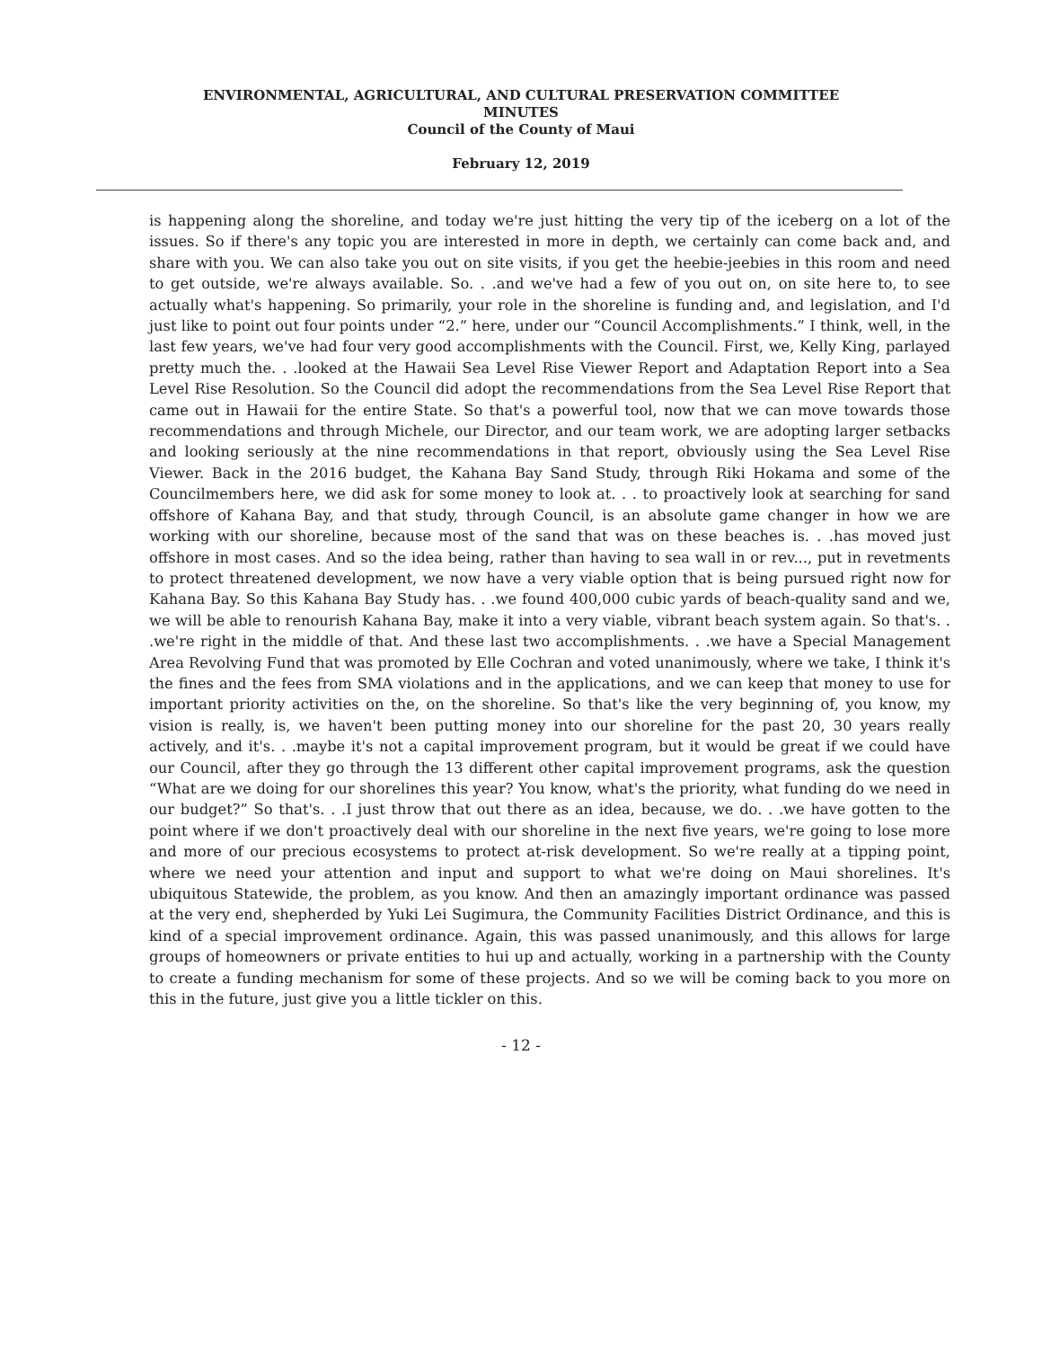ENVIRONMENTAL, AGRICULTURAL, AND CULTURAL PRESERVATION COMMITTEE
MINUTES
Council of the County of Maui
February 12, 2019
is happening along the shoreline, and today we're just hitting the very tip of the iceberg on a lot of the issues. So if there's any topic you are interested in more in depth, we certainly can come back and, and share with you. We can also take you out on site visits, if you get the heebie-jeebies in this room and need to get outside, we're always available. So. . .and we've had a few of you out on, on site here to, to see actually what's happening. So primarily, your role in the shoreline is funding and, and legislation, and I'd just like to point out four points under “2.” here, under our “Council Accomplishments.” I think, well, in the last few years, we've had four very good accomplishments with the Council. First, we, Kelly King, parlayed pretty much the. . .looked at the Hawaii Sea Level Rise Viewer Report and Adaptation Report into a Sea Level Rise Resolution. So the Council did adopt the recommendations from the Sea Level Rise Report that came out in Hawaii for the entire State. So that's a powerful tool, now that we can move towards those recommendations and through Michele, our Director, and our team work, we are adopting larger setbacks and looking seriously at the nine recommendations in that report, obviously using the Sea Level Rise Viewer. Back in the 2016 budget, the Kahana Bay Sand Study, through Riki Hokama and some of the Councilmembers here, we did ask for some money to look at. . . to proactively look at searching for sand offshore of Kahana Bay, and that study, through Council, is an absolute game changer in how we are working with our shoreline, because most of the sand that was on these beaches is. . .has moved just offshore in most cases. And so the idea being, rather than having to sea wall in or rev..., put in revetments to protect threatened development, we now have a very viable option that is being pursued right now for Kahana Bay. So this Kahana Bay Study has. . .we found 400,000 cubic yards of beach-quality sand and we, we will be able to renourish Kahana Bay, make it into a very viable, vibrant beach system again. So that's. . .we're right in the middle of that. And these last two accomplishments. . .we have a Special Management Area Revolving Fund that was promoted by Elle Cochran and voted unanimously, where we take, I think it's the fines and the fees from SMA violations and in the applications, and we can keep that money to use for important priority activities on the, on the shoreline. So that's like the very beginning of, you know, my vision is really, is, we haven't been putting money into our shoreline for the past 20, 30 years really actively, and it's. . .maybe it's not a capital improvement program, but it would be great if we could have our Council, after they go through the 13 different other capital improvement programs, ask the question “What are we doing for our shorelines this year? You know, what's the priority, what funding do we need in our budget?” So that's. . .I just throw that out there as an idea, because, we do. . .we have gotten to the point where if we don't proactively deal with our shoreline in the next five years, we're going to lose more and more of our precious ecosystems to protect at-risk development. So we're really at a tipping point, where we need your attention and input and support to what we're doing on Maui shorelines. It's ubiquitous Statewide, the problem, as you know. And then an amazingly important ordinance was passed at the very end, shepherded by Yuki Lei Sugimura, the Community Facilities District Ordinance, and this is kind of a special improvement ordinance. Again, this was passed unanimously, and this allows for large groups of homeowners or private entities to hui up and actually, working in a partnership with the County to create a funding mechanism for some of these projects. And so we will be coming back to you more on this in the future, just give you a little tickler on this.
- 12 -